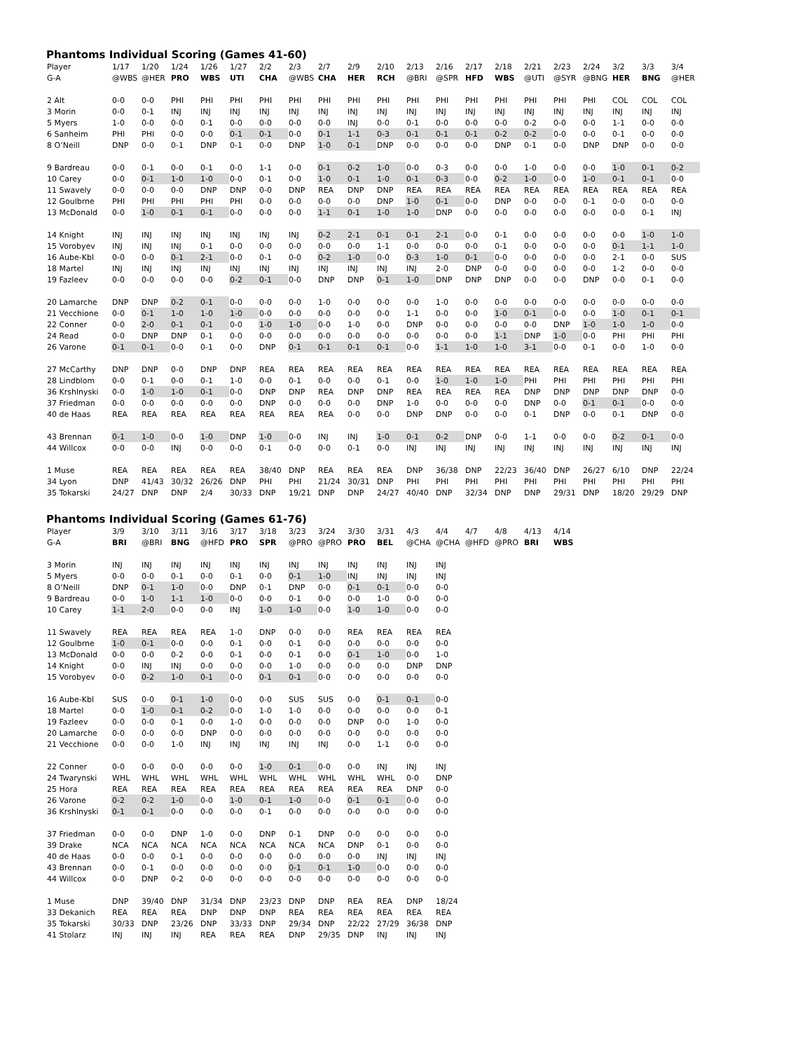Phantoms Individual Scoring (Games 41-60)
| Player | 1/17 | 1/20 | 1/24 | 1/26 | 1/27 | 2/2 | 2/3 | 2/7 | 2/9 | 2/10 | 2/13 | 2/16 | 2/17 | 2/18 | 2/21 | 2/23 | 2/24 | 3/2 | 3/3 | 3/4 |
| --- | --- | --- | --- | --- | --- | --- | --- | --- | --- | --- | --- | --- | --- | --- | --- | --- | --- | --- | --- | --- |
| G-A | @WBS | @HER | PRO | WBS | UTI | CHA | @WBS | CHA | HER | RCH | @BRI | @SPR | HFD | WBS | @UTI | @SYR | @BNG | HER | BNG | @HER |
| 2 Alt | 0-0 | 0-0 | PHI | PHI | PHI | PHI | PHI | PHI | PHI | PHI | PHI | PHI | PHI | PHI | PHI | PHI | PHI | COL | COL | COL |
| 3 Morin | 0-0 | 0-1 | INJ | INJ | INJ | INJ | INJ | INJ | INJ | INJ | INJ | INJ | INJ | INJ | INJ | INJ | INJ | INJ | INJ | INJ |
| 5 Myers | 1-0 | 0-0 | 0-0 | 0-1 | 0-0 | 0-0 | 0-0 | 0-0 | INJ | 0-0 | 0-1 | 0-0 | 0-0 | 0-0 | 0-2 | 0-0 | 0-0 | 1-1 | 0-0 | 0-0 |
| 6 Sanheim | PHI | PHI | 0-0 | 0-0 | 0-1 | 0-1 | 0-0 | 0-1 | 1-1 | 0-3 | 0-1 | 0-1 | 0-1 | 0-2 | 0-2 | 0-0 | 0-0 | 0-1 | 0-0 | 0-0 |
| 8 O’Neill | DNP | 0-0 | 0-1 | DNP | 0-1 | 0-0 | DNP | 1-0 | 0-1 | DNP | 0-0 | 0-0 | 0-0 | DNP | 0-1 | 0-0 | DNP | DNP | 0-0 | 0-0 |
| 9 Bardreau | 0-0 | 0-1 | 0-0 | 0-1 | 0-0 | 1-1 | 0-0 | 0-1 | 0-2 | 1-0 | 0-0 | 0-3 | 0-0 | 0-0 | 1-0 | 0-0 | 0-0 | 1-0 | 0-1 | 0-2 |
| 10 Carey | 0-0 | 0-1 | 1-0 | 1-0 | 0-0 | 0-1 | 0-0 | 1-0 | 0-1 | 1-0 | 0-1 | 0-3 | 0-0 | 0-2 | 1-0 | 0-0 | 1-0 | 0-1 | 0-1 | 0-0 |
| 11 Swavely | 0-0 | 0-0 | 0-0 | DNP | DNP | 0-0 | DNP | REA | DNP | DNP | REA | REA | REA | REA | REA | REA | REA | REA | REA | REA |
| 12 Goulbrne | PHI | PHI | PHI | PHI | PHI | 0-0 | 0-0 | 0-0 | 0-0 | DNP | 1-0 | 0-1 | 0-0 | DNP | 0-0 | 0-0 | 0-1 | 0-0 | 0-0 | 0-0 |
| 13 McDonald | 0-0 | 1-0 | 0-1 | 0-1 | 0-0 | 0-0 | 0-0 | 1-1 | 0-1 | 1-0 | 1-0 | DNP | 0-0 | 0-0 | 0-0 | 0-0 | 0-0 | 0-0 | 0-1 | INJ |
| 14 Knight | INJ | INJ | INJ | INJ | INJ | INJ | INJ | 0-2 | 2-1 | 0-1 | 0-1 | 2-1 | 0-0 | 0-1 | 0-0 | 0-0 | 0-0 | 0-0 | 1-0 | 1-0 |
| 15 Vorobyev | INJ | INJ | INJ | 0-1 | 0-0 | 0-0 | 0-0 | 0-0 | 0-0 | 1-1 | 0-0 | 0-0 | 0-0 | 0-1 | 0-0 | 0-0 | 0-0 | 0-1 | 1-1 | 1-0 |
| 16 Aube-Kbl | 0-0 | 0-0 | 0-1 | 2-1 | 0-0 | 0-1 | 0-0 | 0-2 | 1-0 | 0-0 | 0-3 | 1-0 | 0-1 | 0-0 | 0-0 | 0-0 | 0-0 | 2-1 | 0-0 | SUS |
| 18 Martel | INJ | INJ | INJ | INJ | INJ | INJ | INJ | INJ | INJ | INJ | INJ | 2-0 | DNP | 0-0 | 0-0 | 0-0 | 0-0 | 1-2 | 0-0 | 0-0 |
| 19 Fazleev | 0-0 | 0-0 | 0-0 | 0-0 | 0-2 | 0-1 | 0-0 | DNP | DNP | 0-1 | 1-0 | DNP | DNP | DNP | 0-0 | 0-0 | DNP | 0-0 | 0-1 | 0-0 |
| 20 Lamarche | DNP | DNP | 0-2 | 0-1 | 0-0 | 0-0 | 0-0 | 1-0 | 0-0 | 0-0 | 0-0 | 1-0 | 0-0 | 0-0 | 0-0 | 0-0 | 0-0 | 0-0 | 0-0 | 0-0 |
| 21 Vecchione | 0-0 | 0-1 | 1-0 | 1-0 | 1-0 | 0-0 | 0-0 | 0-0 | 0-0 | 0-0 | 1-1 | 0-0 | 0-0 | 1-0 | 0-1 | 0-0 | 0-0 | 1-0 | 0-1 | 0-1 |
| 22 Conner | 0-0 | 2-0 | 0-1 | 0-1 | 0-0 | 1-0 | 1-0 | 0-0 | 1-0 | 0-0 | DNP | 0-0 | 0-0 | 0-0 | 0-0 | DNP | 1-0 | 1-0 | 1-0 | 0-0 |
| 24 Read | 0-0 | DNP | DNP | 0-1 | 0-0 | 0-0 | 0-0 | 0-0 | 0-0 | 0-0 | 0-0 | 0-0 | 0-0 | 1-1 | DNP | 1-0 | 0-0 | PHI | PHI | PHI |
| 26 Varone | 0-1 | 0-1 | 0-0 | 0-1 | 0-0 | DNP | 0-1 | 0-1 | 0-1 | 0-1 | 0-0 | 1-1 | 1-0 | 1-0 | 3-1 | 0-0 | 0-1 | 0-0 | 1-0 | 0-0 |
| 27 McCarthy | DNP | DNP | 0-0 | DNP | DNP | REA | REA | REA | REA | REA | REA | REA | REA | REA | REA | REA | REA | REA | REA | REA |
| 28 Lindblom | 0-0 | 0-1 | 0-0 | 0-1 | 1-0 | 0-0 | 0-1 | 0-0 | 0-0 | 0-1 | 0-0 | 1-0 | 1-0 | 1-0 | PHI | PHI | PHI | PHI | PHI | PHI |
| 36 Krshlnyski | 0-0 | 1-0 | 1-0 | 0-1 | 0-0 | DNP | DNP | REA | DNP | DNP | REA | REA | REA | REA | DNP | DNP | DNP | DNP | DNP | 0-0 |
| 37 Friedman | 0-0 | 0-0 | 0-0 | 0-0 | 0-0 | DNP | 0-0 | 0-0 | 0-0 | DNP | 1-0 | 0-0 | 0-0 | 0-0 | DNP | 0-0 | 0-1 | 0-1 | 0-0 | 0-0 |
| 40 de Haas | REA | REA | REA | REA | REA | REA | REA | REA | 0-0 | 0-0 | DNP | DNP | 0-0 | 0-0 | 0-1 | DNP | 0-0 | 0-1 | DNP | 0-0 |
| 43 Brennan | 0-1 | 1-0 | 0-0 | 1-0 | DNP | 1-0 | 0-0 | INJ | INJ | 1-0 | 0-1 | 0-2 | DNP | 0-0 | 1-1 | 0-0 | 0-0 | 0-2 | 0-1 | 0-0 |
| 44 Willcox | 0-0 | 0-0 | INJ | 0-0 | 0-0 | 0-1 | 0-0 | 0-0 | 0-1 | 0-0 | INJ | INJ | INJ | INJ | INJ | INJ | INJ | INJ | INJ | INJ |
| 1 Muse | REA | REA | REA | REA | REA | 38/40 | DNP | REA | REA | REA | DNP | 36/38 | DNP | 22/23 | 36/40 | DNP | 26/27 | 6/10 | DNP | 22/24 |
| 34 Lyon | DNP | 41/43 | 30/32 | 26/26 | DNP | PHI | PHI | 21/24 | 30/31 | DNP | PHI | PHI | PHI | PHI | PHI | PHI | PHI | PHI | PHI | PHI |
| 35 Tokarski | 24/27 | DNP | DNP | 2/4 | 30/33 | DNP | 19/21 | DNP | DNP | 24/27 | 40/40 | DNP | 32/34 | DNP | DNP | 29/31 | DNP | 18/20 | 29/29 | DNP |
Phantoms Individual Scoring (Games 61-76)
| Player | 3/9 | 3/10 | 3/11 | 3/16 | 3/17 | 3/18 | 3/23 | 3/24 | 3/30 | 3/31 | 4/3 | 4/4 | 4/7 | 4/8 | 4/13 | 4/14 |
| --- | --- | --- | --- | --- | --- | --- | --- | --- | --- | --- | --- | --- | --- | --- | --- | --- |
| G-A | BRI | @BRI | BNG | @HFD | PRO | SPR | @PRO | @PRO | PRO | BEL | @CHA | @CHA | @HFD | @PRO | BRI | WBS |
| 3 Morin | INJ | INJ | INJ | INJ | INJ | INJ | INJ | INJ | INJ | INJ | INJ | INJ | | | | |
| 5 Myers | 0-0 | 0-0 | 0-1 | 0-0 | 0-1 | 0-0 | 0-1 | 1-0 | INJ | INJ | INJ | INJ | | | | |
| 8 O’Neill | DNP | 0-1 | 1-0 | 0-0 | DNP | 0-1 | DNP | 0-0 | 0-1 | 0-1 | 0-0 | 0-0 | | | | |
| 9 Bardreau | 0-0 | 1-0 | 1-1 | 1-0 | 0-0 | 0-0 | 0-1 | 0-0 | 0-0 | 1-0 | 0-0 | 0-0 | | | | |
| 10 Carey | 1-1 | 2-0 | 0-0 | 0-0 | INJ | 1-0 | 1-0 | 0-0 | 1-0 | 1-0 | 0-0 | 0-0 | | | | |
| 11 Swavely | REA | REA | REA | REA | 1-0 | DNP | 0-0 | 0-0 | REA | REA | REA | REA | | | | |
| 12 Goulbrne | 1-0 | 0-1 | 0-0 | 0-0 | 0-1 | 0-0 | 0-1 | 0-0 | 0-0 | 0-0 | 0-0 | 0-0 | | | | |
| 13 McDonald | 0-0 | 0-0 | 0-2 | 0-0 | 0-1 | 0-0 | 0-1 | 0-0 | 0-1 | 1-0 | 0-0 | 1-0 | | | | |
| 14 Knight | 0-0 | INJ | INJ | 0-0 | 0-0 | 0-0 | 1-0 | 0-0 | 0-0 | 0-0 | DNP | DNP | | | | |
| 15 Vorobyev | 0-0 | 0-2 | 1-0 | 0-1 | 0-0 | 0-1 | 0-1 | 0-0 | 0-0 | 0-0 | 0-0 | 0-0 | | | | |
| 16 Aube-Kbl | SUS | 0-0 | 0-1 | 1-0 | 0-0 | 0-0 | SUS | SUS | 0-0 | 0-1 | 0-1 | 0-0 | | | | |
| 18 Martel | 0-0 | 1-0 | 0-1 | 0-2 | 0-0 | 1-0 | 1-0 | 0-0 | 0-0 | 0-0 | 0-0 | 0-1 | | | | |
| 19 Fazleev | 0-0 | 0-0 | 0-1 | 0-0 | 1-0 | 0-0 | 0-0 | 0-0 | DNP | 0-0 | 1-0 | 0-0 | | | | |
| 20 Lamarche | 0-0 | 0-0 | 0-0 | DNP | 0-0 | 0-0 | 0-0 | 0-0 | 0-0 | 0-0 | 0-0 | 0-0 | | | | |
| 21 Vecchione | 0-0 | 0-0 | 1-0 | INJ | INJ | INJ | INJ | INJ | 0-0 | 1-1 | 0-0 | 0-0 | | | | |
| 22 Conner | 0-0 | 0-0 | 0-0 | 0-0 | 0-0 | 1-0 | 0-1 | 0-0 | 0-0 | INJ | INJ | INJ | | | | |
| 24 Twarynski | WHL | WHL | WHL | WHL | WHL | WHL | WHL | WHL | WHL | WHL | 0-0 | DNP | | | | |
| 25 Hora | REA | REA | REA | REA | REA | REA | REA | REA | REA | REA | DNP | 0-0 | | | | |
| 26 Varone | 0-2 | 0-2 | 1-0 | 0-0 | 1-0 | 0-1 | 1-0 | 0-0 | 0-1 | 0-1 | 0-0 | 0-0 | | | | |
| 36 Krshlnyski | 0-1 | 0-1 | 0-0 | 0-0 | 0-0 | 0-1 | 0-0 | 0-0 | 0-0 | 0-0 | 0-0 | 0-0 | | | | |
| 37 Friedman | 0-0 | 0-0 | DNP | 1-0 | 0-0 | DNP | 0-1 | DNP | 0-0 | 0-0 | 0-0 | 0-0 | | | | |
| 39 Drake | NCA | NCA | NCA | NCA | NCA | NCA | NCA | NCA | DNP | 0-1 | 0-0 | 0-0 | | | | |
| 40 de Haas | 0-0 | 0-0 | 0-1 | 0-0 | 0-0 | 0-0 | 0-0 | 0-0 | 0-0 | INJ | INJ | INJ | | | | |
| 43 Brennan | 0-0 | 0-1 | 0-0 | 0-0 | 0-0 | 0-0 | 0-1 | 0-1 | 1-0 | 0-0 | 0-0 | 0-0 | | | | |
| 44 Willcox | 0-0 | DNP | 0-2 | 0-0 | 0-0 | 0-0 | 0-0 | 0-0 | 0-0 | 0-0 | 0-0 | 0-0 | | | | |
| 1 Muse | DNP | 39/40 | DNP | 31/34 | DNP | 23/23 | DNP | DNP | REA | REA | DNP | 18/24 | | | | |
| 33 Dekanich | REA | REA | REA | DNP | DNP | DNP | REA | REA | REA | REA | REA | REA | | | | |
| 35 Tokarski | 30/33 | DNP | 23/26 | DNP | 33/33 | DNP | 29/34 | DNP | 22/22 | 27/29 | 36/38 | DNP | | | | |
| 41 Stolarz | INJ | INJ | INJ | REA | REA | REA | DNP | 29/35 | DNP | INJ | INJ | INJ | | | | |